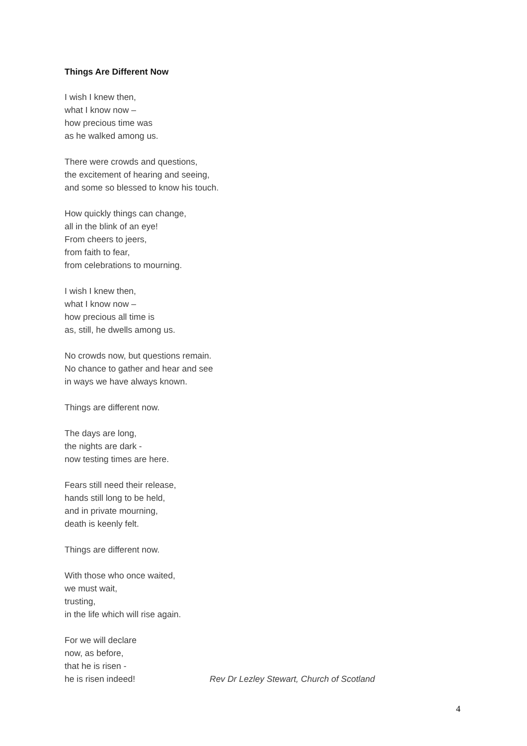Things Are Different Now
I wish I knew then,
what I know now –
how precious time was
as he walked among us.
There were crowds and questions,
the excitement of hearing and seeing,
and some so blessed to know his touch.
How quickly things can change,
all in the blink of an eye!
From cheers to jeers,
from faith to fear,
from celebrations to mourning.
I wish I knew then,
what I know now –
how precious all time is
as, still, he dwells among us.
No crowds now, but questions remain.
No chance to gather and hear and see
in ways we have always known.
Things are different now.
The days are long,
the nights are dark -
now testing times are here.
Fears still need their release,
hands still long to be held,
and in private mourning,
death is keenly felt.
Things are different now.
With those who once waited,
we must wait,
trusting,
in the life which will rise again.
For we will declare
now, as before,
that he is risen -
he is risen indeed!
Rev Dr Lezley Stewart, Church of Scotland
4